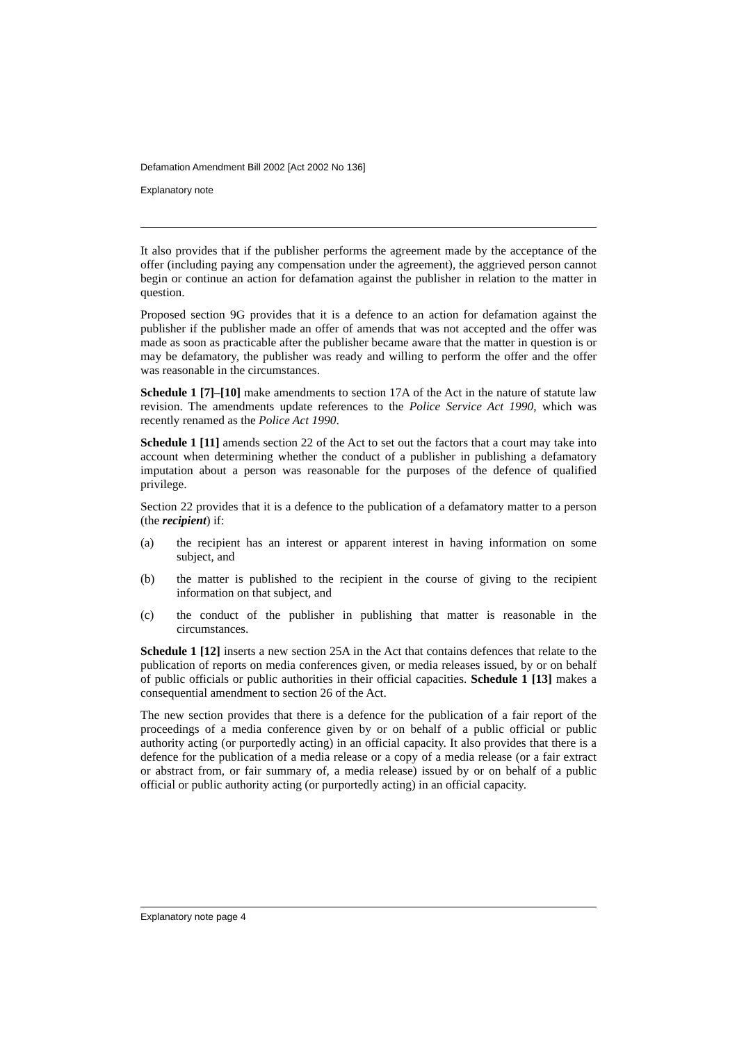Defamation Amendment Bill 2002 [Act 2002 No 136]
Explanatory note
It also provides that if the publisher performs the agreement made by the acceptance of the offer (including paying any compensation under the agreement), the aggrieved person cannot begin or continue an action for defamation against the publisher in relation to the matter in question.
Proposed section 9G provides that it is a defence to an action for defamation against the publisher if the publisher made an offer of amends that was not accepted and the offer was made as soon as practicable after the publisher became aware that the matter in question is or may be defamatory, the publisher was ready and willing to perform the offer and the offer was reasonable in the circumstances.
Schedule 1 [7]–[10] make amendments to section 17A of the Act in the nature of statute law revision. The amendments update references to the Police Service Act 1990, which was recently renamed as the Police Act 1990.
Schedule 1 [11] amends section 22 of the Act to set out the factors that a court may take into account when determining whether the conduct of a publisher in publishing a defamatory imputation about a person was reasonable for the purposes of the defence of qualified privilege.
Section 22 provides that it is a defence to the publication of a defamatory matter to a person (the recipient) if:
(a) the recipient has an interest or apparent interest in having information on some subject, and
(b) the matter is published to the recipient in the course of giving to the recipient information on that subject, and
(c) the conduct of the publisher in publishing that matter is reasonable in the circumstances.
Schedule 1 [12] inserts a new section 25A in the Act that contains defences that relate to the publication of reports on media conferences given, or media releases issued, by or on behalf of public officials or public authorities in their official capacities. Schedule 1 [13] makes a consequential amendment to section 26 of the Act.
The new section provides that there is a defence for the publication of a fair report of the proceedings of a media conference given by or on behalf of a public official or public authority acting (or purportedly acting) in an official capacity. It also provides that there is a defence for the publication of a media release or a copy of a media release (or a fair extract or abstract from, or fair summary of, a media release) issued by or on behalf of a public official or public authority acting (or purportedly acting) in an official capacity.
Explanatory note page 4